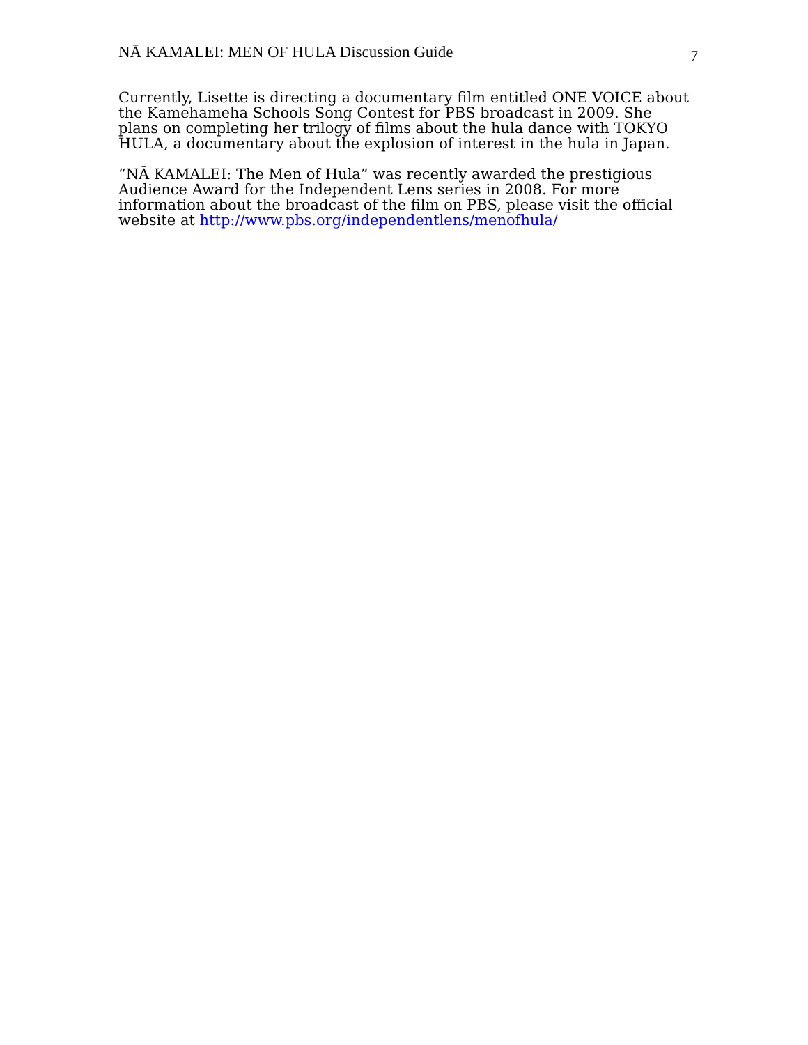NĀ KAMALEI: MEN OF HULA Discussion Guide 7
Currently, Lisette is directing a documentary film entitled ONE VOICE about the Kamehameha Schools Song Contest for PBS broadcast in 2009. She plans on completing her trilogy of films about the hula dance with TOKYO HULA, a documentary about the explosion of interest in the hula in Japan.
“NĀ KAMALEI: The Men of Hula” was recently awarded the prestigious Audience Award for the Independent Lens series in 2008. For more information about the broadcast of the film on PBS, please visit the official website at http://www.pbs.org/independentlens/menofhula/